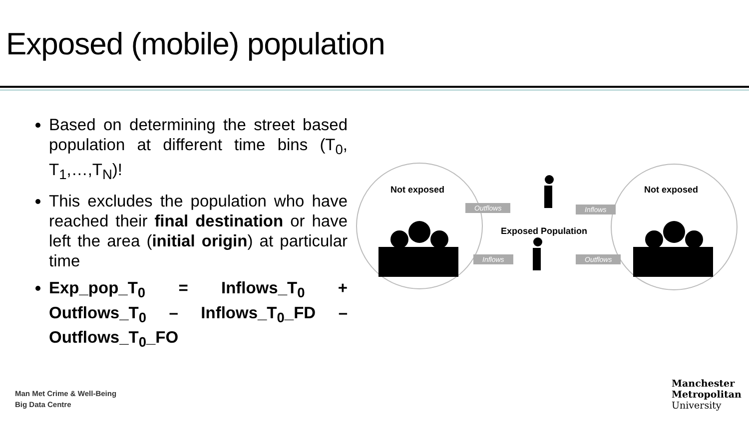Exposed (mobile) population
Based on determining the street based population at different time bins (T<sub>0</sub>, T<sub>1</sub>,…,T<sub>N</sub>)!
This excludes the population who have reached their final destination or have left the area (initial origin) at particular time
Exp_pop_T<sub>0</sub> = Inflows_T<sub>0</sub> + Outflows_T<sub>0</sub> – Inflows_T<sub>0</sub>_FD – Outflows_T<sub>0</sub>_FO
Not exposed Not exposed
Exposed Population
Outflows Inflows
Inflows Outflows
Man Met Crime & Well-Being
Big Data Centre
Manchester
Metropolitan
University